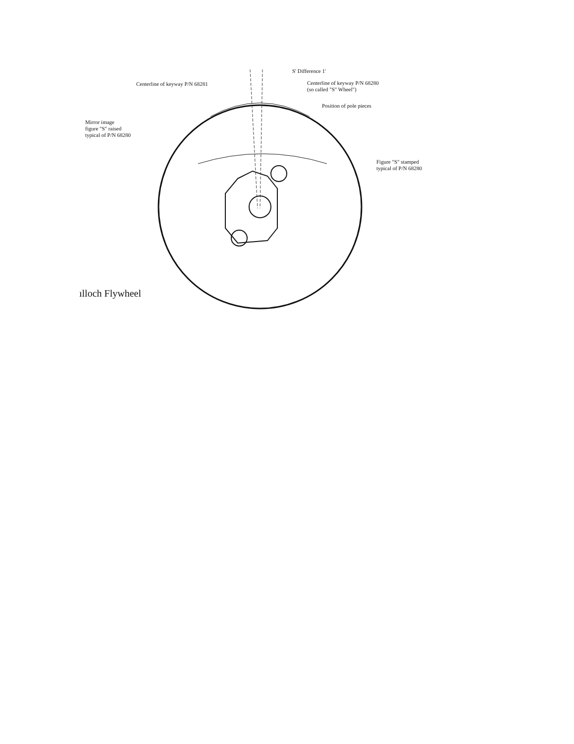S' Difference 1'
Centerline of keyway P/N 68281
Centerline of keyway P/N 68280
(so called "S" Wheel")
Position of pole pieces
Mirror image
figure "S" raised
typical of P/N 68280
Figure "S" stamped
typical of P/N 68280
ılloch Flywheel